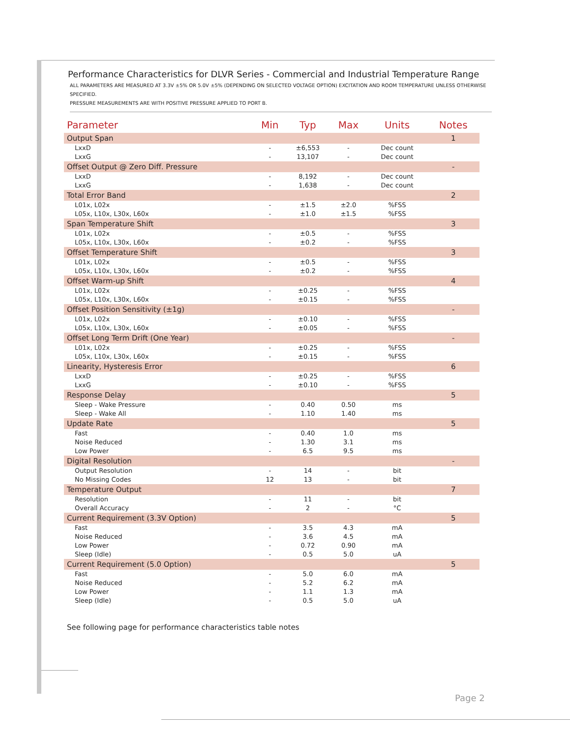Performance Characteristics for DLVR Series - Commercial and Industrial Temperature Range
ALL PARAMETERS ARE MEASURED AT 3.3V ±5% OR 5.0V ±5% (DEPENDING ON SELECTED VOLTAGE OPTION) EXCITATION AND ROOM TEMPERATURE UNLESS OTHERWISE SPECIFIED.
PRESSURE MEASUREMENTS ARE WITH POSITIVE PRESSURE APPLIED TO PORT B.
| Parameter | Min | Typ | Max | Units | Notes |
| --- | --- | --- | --- | --- | --- |
| Output Span | | | | | 1 |
| LxxD | - | ±6,553 | - | Dec count | |
| LxxG | - | 13,107 | - | Dec count | |
| Offset Output @ Zero Diff. Pressure | | | | | - |
| LxxD | - | 8,192 | - | Dec count | |
| LxxG | - | 1,638 | - | Dec count | |
| Total Error Band | | | | | 2 |
| L01x, L02x | - | ±1.5 | ±2.0 | %FSS | |
| L05x, L10x, L30x, L60x | - | ±1.0 | ±1.5 | %FSS | |
| Span Temperature Shift | | | | | 3 |
| L01x, L02x | - | ±0.5 | - | %FSS | |
| L05x, L10x, L30x, L60x | - | ±0.2 | - | %FSS | |
| Offset Temperature Shift | | | | | 3 |
| L01x, L02x | - | ±0.5 | - | %FSS | |
| L05x, L10x, L30x, L60x | - | ±0.2 | - | %FSS | |
| Offset Warm-up Shift | | | | | 4 |
| L01x, L02x | - | ±0.25 | - | %FSS | |
| L05x, L10x, L30x, L60x | - | ±0.15 | - | %FSS | |
| Offset Position Sensitivity (±1g) | | | | | - |
| L01x, L02x | - | ±0.10 | - | %FSS | |
| L05x, L10x, L30x, L60x | - | ±0.05 | - | %FSS | |
| Offset Long Term Drift (One Year) | | | | | - |
| L01x, L02x | - | ±0.25 | - | %FSS | |
| L05x, L10x, L30x, L60x | - | ±0.15 | - | %FSS | |
| Linearity, Hysteresis Error | | | | | 6 |
| LxxD | - | ±0.25 | - | %FSS | |
| LxxG | - | ±0.10 | - | %FSS | |
| Response Delay | | | | | 5 |
| Sleep - Wake Pressure | - | 0.40 | 0.50 | ms | |
| Sleep - Wake All | - | 1.10 | 1.40 | ms | |
| Update Rate | | | | | 5 |
| Fast | - | 0.40 | 1.0 | ms | |
| Noise Reduced | - | 1.30 | 3.1 | ms | |
| Low Power | - | 6.5 | 9.5 | ms | |
| Digital Resolution | | | | | - |
| Output Resolution | - | 14 | - | bit | |
| No Missing Codes | 12 | 13 | - | bit | |
| Temperature Output | | | | | 7 |
| Resolution | - | 11 | - | bit | |
| Overall Accuracy | - | 2 | - | °C | |
| Current Requirement (3.3V Option) | | | | | 5 |
| Fast | - | 3.5 | 4.3 | mA | |
| Noise Reduced | - | 3.6 | 4.5 | mA | |
| Low Power | - | 0.72 | 0.90 | mA | |
| Sleep (Idle) | - | 0.5 | 5.0 | uA | |
| Current Requirement (5.0 Option) | | | | | 5 |
| Fast | - | 5.0 | 6.0 | mA | |
| Noise Reduced | - | 5.2 | 6.2 | mA | |
| Low Power | - | 1.1 | 1.3 | mA | |
| Sleep (Idle) | - | 0.5 | 5.0 | uA | |
See following page for performance characteristics table notes
Page 2